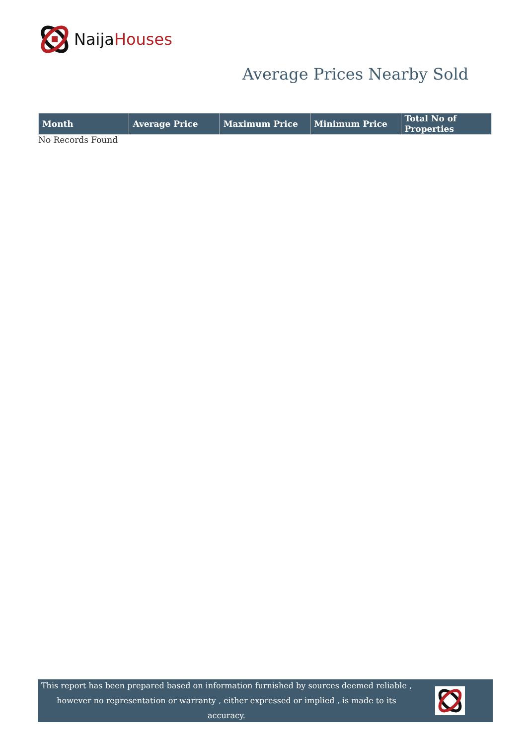Naija Houses
Average Prices Nearby Sold
| Month | Average Price | Maximum Price | Minimum Price | Total No of Properties |
| --- | --- | --- | --- | --- |
No Records Found
This report has been prepared based on information furnished by sources deemed reliable , however no representation or warranty , either expressed or implied , is made to its accuracy.